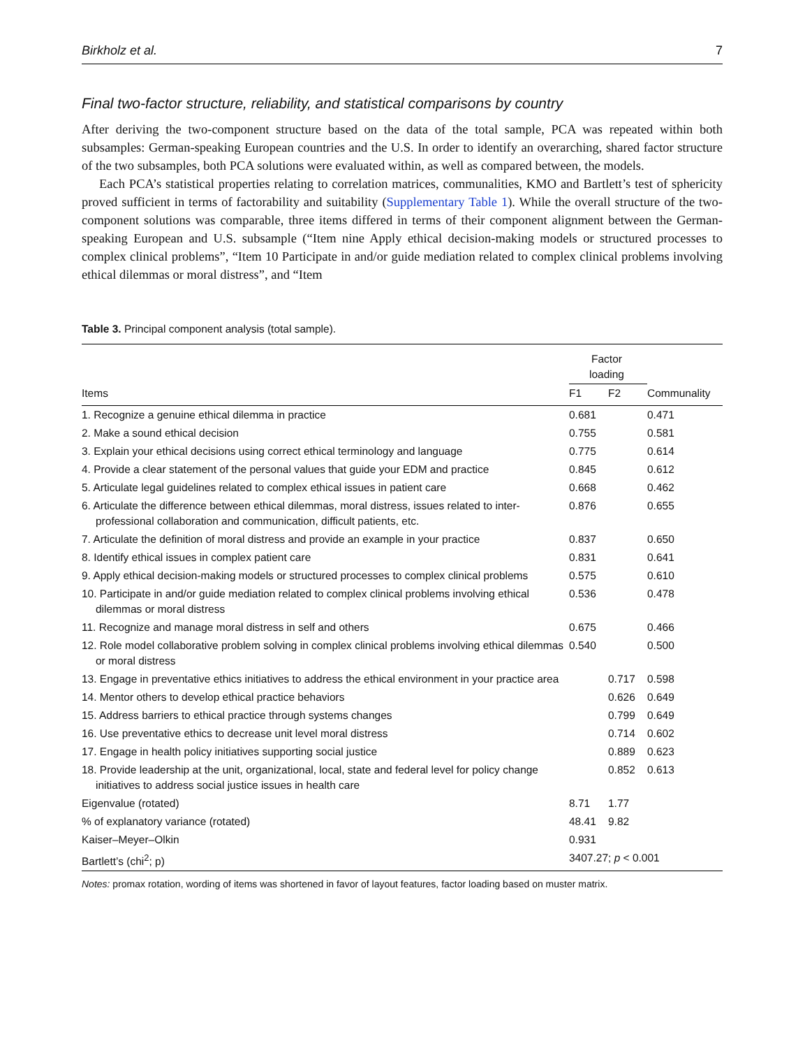Birkholz et al. 7
Final two-factor structure, reliability, and statistical comparisons by country
After deriving the two-component structure based on the data of the total sample, PCA was repeated within both subsamples: German-speaking European countries and the U.S. In order to identify an overarching, shared factor structure of the two subsamples, both PCA solutions were evaluated within, as well as compared between, the models.
Each PCA’s statistical properties relating to correlation matrices, communalities, KMO and Bartlett’s test of sphericity proved sufficient in terms of factorability and suitability (Supplementary Table 1). While the overall structure of the two-component solutions was comparable, three items differed in terms of their component alignment between the German-speaking European and U.S. subsample (“Item nine Apply ethical decision-making models or structured processes to complex clinical problems”, “Item 10 Participate in and/or guide mediation related to complex clinical problems involving ethical dilemmas or moral distress”, and “Item
Table 3. Principal component analysis (total sample).
| | Factor loading | | |
| --- | --- | --- | --- |
| Items | F1 | F2 | Communality |
| 1. Recognize a genuine ethical dilemma in practice | 0.681 | | 0.471 |
| 2. Make a sound ethical decision | 0.755 | | 0.581 |
| 3. Explain your ethical decisions using correct ethical terminology and language | 0.775 | | 0.614 |
| 4. Provide a clear statement of the personal values that guide your EDM and practice | 0.845 | | 0.612 |
| 5. Articulate legal guidelines related to complex ethical issues in patient care | 0.668 | | 0.462 |
| 6. Articulate the difference between ethical dilemmas, moral distress, issues related to inter-professional collaboration and communication, difficult patients, etc. | 0.876 | | 0.655 |
| 7. Articulate the definition of moral distress and provide an example in your practice | 0.837 | | 0.650 |
| 8. Identify ethical issues in complex patient care | 0.831 | | 0.641 |
| 9. Apply ethical decision-making models or structured processes to complex clinical problems | 0.575 | | 0.610 |
| 10. Participate in and/or guide mediation related to complex clinical problems involving ethical dilemmas or moral distress | 0.536 | | 0.478 |
| 11. Recognize and manage moral distress in self and others | 0.675 | | 0.466 |
| 12. Role model collaborative problem solving in complex clinical problems involving ethical dilemmas or moral distress | 0.540 | | 0.500 |
| 13. Engage in preventative ethics initiatives to address the ethical environment in your practice area | | 0.717 | 0.598 |
| 14. Mentor others to develop ethical practice behaviors | | 0.626 | 0.649 |
| 15. Address barriers to ethical practice through systems changes | | 0.799 | 0.649 |
| 16. Use preventative ethics to decrease unit level moral distress | | 0.714 | 0.602 |
| 17. Engage in health policy initiatives supporting social justice | | 0.889 | 0.623 |
| 18. Provide leadership at the unit, organizational, local, state and federal level for policy change initiatives to address social justice issues in health care | | 0.852 | 0.613 |
| Eigenvalue (rotated) | 8.71 | 1.77 | |
| % of explanatory variance (rotated) | 48.41 | 9.82 | |
| Kaiser–Meyer–Olkin | 0.931 | | |
| Bartlett’s (chi<sup>2</sup>; p) | 3407.27; p < 0.001 | | |
Notes: promax rotation, wording of items was shortened in favor of layout features, factor loading based on muster matrix.